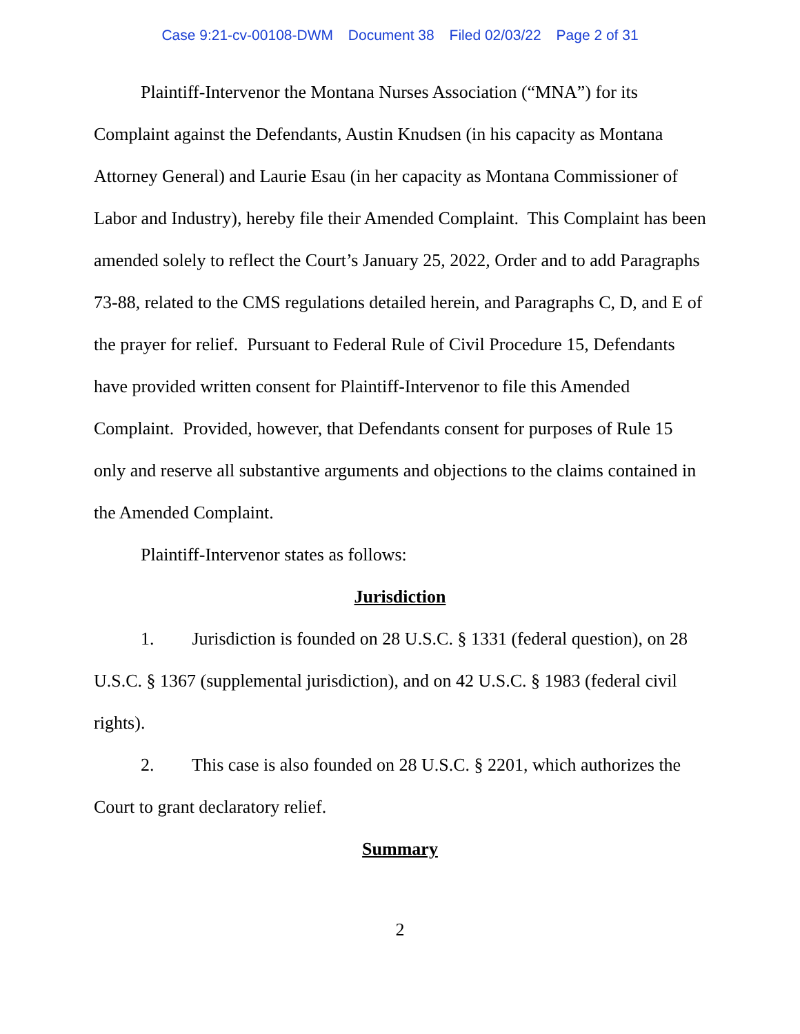Case 9:21-cv-00108-DWM Document 38 Filed 02/03/22 Page 2 of 31
Plaintiff-Intervenor the Montana Nurses Association (“MNA”) for its Complaint against the Defendants, Austin Knudsen (in his capacity as Montana Attorney General) and Laurie Esau (in her capacity as Montana Commissioner of Labor and Industry), hereby file their Amended Complaint. This Complaint has been amended solely to reflect the Court’s January 25, 2022, Order and to add Paragraphs 73-88, related to the CMS regulations detailed herein, and Paragraphs C, D, and E of the prayer for relief. Pursuant to Federal Rule of Civil Procedure 15, Defendants have provided written consent for Plaintiff-Intervenor to file this Amended Complaint. Provided, however, that Defendants consent for purposes of Rule 15 only and reserve all substantive arguments and objections to the claims contained in the Amended Complaint.
Plaintiff-Intervenor states as follows:
Jurisdiction
1. Jurisdiction is founded on 28 U.S.C. § 1331 (federal question), on 28 U.S.C. § 1367 (supplemental jurisdiction), and on 42 U.S.C. § 1983 (federal civil rights).
2. This case is also founded on 28 U.S.C. § 2201, which authorizes the Court to grant declaratory relief.
Summary
2